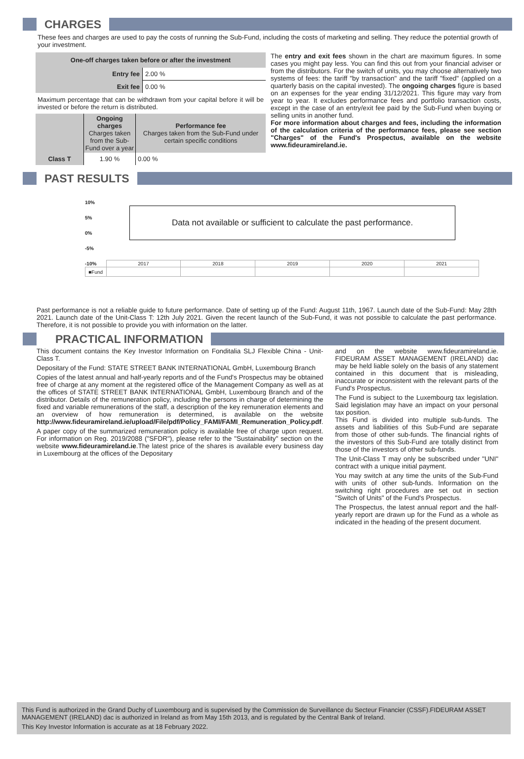CHARGES
These fees and charges are used to pay the costs of running the Sub-Fund, including the costs of marketing and selling. They reduce the potential growth of your investment.
| One-off charges taken before or after the investment | |
| --- | --- |
| Entry fee | 2.00 % |
| Exit fee | 0.00 % |
Maximum percentage that can be withdrawn from your capital before it will be invested or before the return is distributed.
| | Ongoing charges Charges taken from the Sub-Fund over a year | Performance fee Charges taken from the Sub-Fund under certain specific conditions |
| Class T | 1.90 % | 0.00 % |
The entry and exit fees shown in the chart are maximum figures. In some cases you might pay less. You can find this out from your financial adviser or from the distributors. For the switch of units, you may choose alternatively two systems of fees: the tariff "by transaction" and the tariff "fixed" (applied on a quarterly basis on the capital invested). The ongoing charges figure is based on an expenses for the year ending 31/12/2021. This figure may vary from year to year. It excludes performance fees and portfolio transaction costs, except in the case of an entry/exit fee paid by the Sub-Fund when buying or selling units in another fund.
For more information about charges and fees, including the information of the calculation criteria of the performance fees, please see section "Charges" of the Fund's Prospectus, available on the website www.fideuramireland.ie.
PAST RESULTS
10%
5%
0%
-5%
-10%
Data not available or sufficient to calculate the past performance.
| | 2017 | 2018 | 2019 | 2020 | 2021 |
| ■Fund | | | | | |
Past performance is not a reliable guide to future performance. Date of setting up of the Fund: August 11th, 1967. Launch date of the Sub-Fund: May 28th 2021. Launch date of the Unit-Class T: 12th July 2021. Given the recent launch of the Sub-Fund, it was not possible to calculate the past performance. Therefore, it is not possible to provide you with information on the latter.
PRACTICAL INFORMATION
This document contains the Key Investor Information on Fonditalia SLJ Flexible China - Unit-Class T.
Depositary of the Fund: STATE STREET BANK INTERNATIONAL GmbH, Luxembourg Branch
Copies of the latest annual and half-yearly reports and of the Fund's Prospectus may be obtained free of charge at any moment at the registered office of the Management Company as well as at the offices of STATE STREET BANK INTERNATIONAL GmbH, Luxembourg Branch and of the distributor. Details of the remuneration policy, including the persons in charge of determining the fixed and variable remunerations of the staff, a description of the key remuneration elements and an overview of how remuneration is determined, is available on the website http://www.fideuramireland.ie/upload/File/pdf/Policy_FAMI/FAMI_Remuneration_Policy.pdf.
A paper copy of the summarized remuneration policy is available free of charge upon request. For information on Reg. 2019/2088 ("SFDR"), please refer to the "Sustainability" section on the website www.fideuramireland.ie.The latest price of the shares is available every business day in Luxembourg at the offices of the Depositary
and on the website www.fideuramireland.ie. FIDEURAM ASSET MANAGEMENT (IRELAND) dac may be held liable solely on the basis of any statement contained in this document that is misleading, inaccurate or inconsistent with the relevant parts of the Fund's Prospectus.
The Fund is subject to the Luxembourg tax legislation. Said legislation may have an impact on your personal tax position.
This Fund is divided into multiple sub-funds. The assets and liabilities of this Sub-Fund are separate from those of other sub-funds. The financial rights of the investors of this Sub-Fund are totally distinct from those of the investors of other sub-funds.
The Unit-Class T may only be subscribed under "UNI" contract with a unique initial payment.
You may switch at any time the units of the Sub-Fund with units of other sub-funds. Information on the switching right procedures are set out in section "Switch of Units" of the Fund's Prospectus.
The Prospectus, the latest annual report and the half-yearly report are drawn up for the Fund as a whole as indicated in the heading of the present document.
This Fund is authorized in the Grand Duchy of Luxembourg and is supervised by the Commission de Surveillance du Secteur Financier (CSSF).FIDEURAM ASSET MANAGEMENT (IRELAND) dac is authorized in Ireland as from May 15th 2013, and is regulated by the Central Bank of Ireland.
This Key Investor Information is accurate as at 18 February 2022.